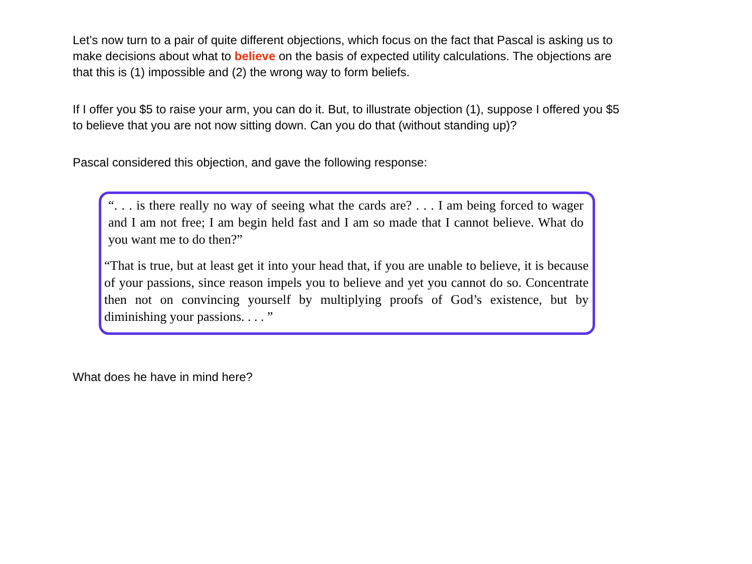Let’s now turn to a pair of quite different objections, which focus on the fact that Pascal is asking us to make decisions about what to believe on the basis of expected utility calculations. The objections are that this is (1) impossible and (2) the wrong way to form beliefs.
If I offer you $5 to raise your arm, you can do it. But, to illustrate objection (1), suppose I offered you $5 to believe that you are not now sitting down. Can you do that (without standing up)?
Pascal considered this objection, and gave the following response:
“. . . is there really no way of seeing what the cards are? . . . I am being forced to wager and I am not free; I am begin held fast and I am so made that I cannot believe. What do you want me to do then?”
“That is true, but at least get it into your head that, if you are unable to believe, it is because of your passions, since reason impels you to believe and yet you cannot do so. Concentrate then not on convincing yourself by multiplying proofs of God’s existence, but by diminishing your passions. . . . ”
What does he have in mind here?